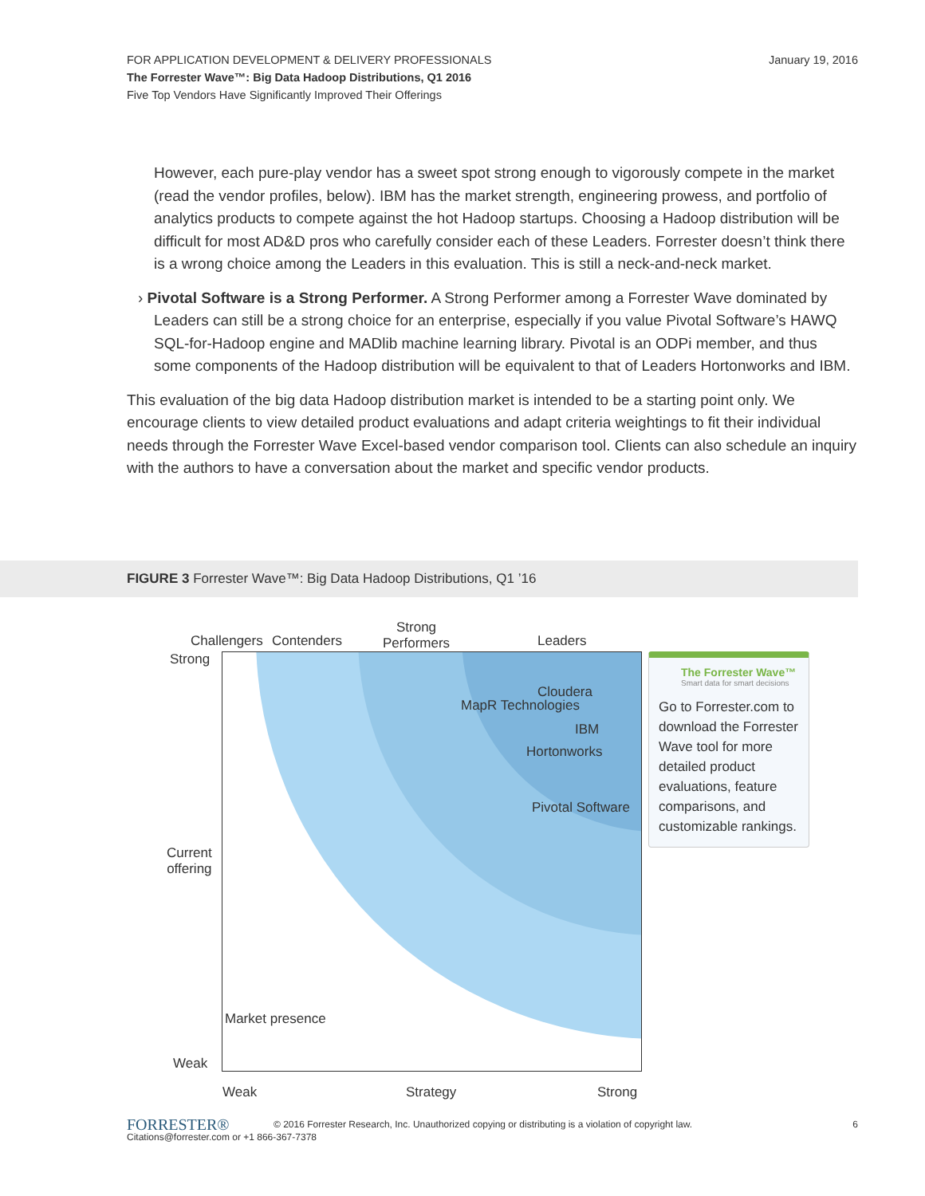FOR APPLICATION DEVELOPMENT & DELIVERY PROFESSIONALS
The Forrester Wave™: Big Data Hadoop Distributions, Q1 2016
Five Top Vendors Have Significantly Improved Their Offerings
January 19, 2016
However, each pure-play vendor has a sweet spot strong enough to vigorously compete in the market (read the vendor profiles, below). IBM has the market strength, engineering prowess, and portfolio of analytics products to compete against the hot Hadoop startups. Choosing a Hadoop distribution will be difficult for most AD&D pros who carefully consider each of these Leaders. Forrester doesn’t think there is a wrong choice among the Leaders in this evaluation. This is still a neck-and-neck market.
› Pivotal Software is a Strong Performer. A Strong Performer among a Forrester Wave dominated by Leaders can still be a strong choice for an enterprise, especially if you value Pivotal Software’s HAWQ SQL-for-Hadoop engine and MADlib machine learning library. Pivotal is an ODPi member, and thus some components of the Hadoop distribution will be equivalent to that of Leaders Hortonworks and IBM.
This evaluation of the big data Hadoop distribution market is intended to be a starting point only. We encourage clients to view detailed product evaluations and adapt criteria weightings to fit their individual needs through the Forrester Wave Excel-based vendor comparison tool. Clients can also schedule an inquiry with the authors to have a conversation about the market and specific vendor products.
FIGURE 3 Forrester Wave™: Big Data Hadoop Distributions, Q1 ’16
Challengers Contenders
Strong
Performers
Leaders
Strong
Current
offering
Weak
Cloudera
MapR Technologies
IBM
Hortonworks
Pivotal Software
Market presence
Weak Strategy Strong
The Forrester Wave™
Smart data for smart decisions
Go to Forrester.com to download the Forrester Wave tool for more detailed product evaluations, feature comparisons, and customizable rankings.
FORRESTER® 6 © 2016 Forrester Research, Inc. Unauthorized copying or distributing is a violation of copyright law.
Citations@forrester.com or +1 866-367-7378